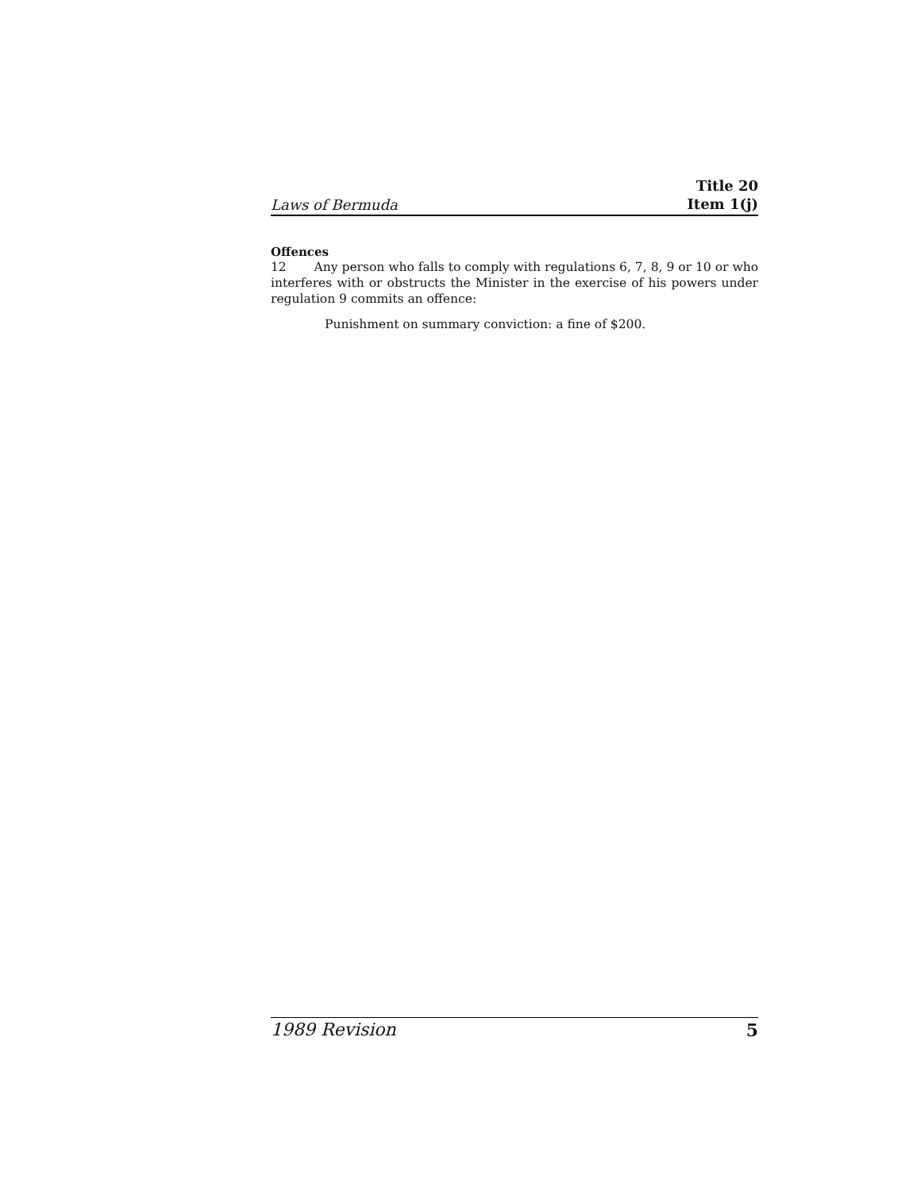Laws of Bermuda Title 20
Item 1(j)
Offences
12 Any person who falls to comply with regulations 6, 7, 8, 9 or 10 or who interferes with or obstructs the Minister in the exercise of his powers under regulation 9 commits an offence:
Punishment on summary conviction: a fine of $200.
1989 Revision 5